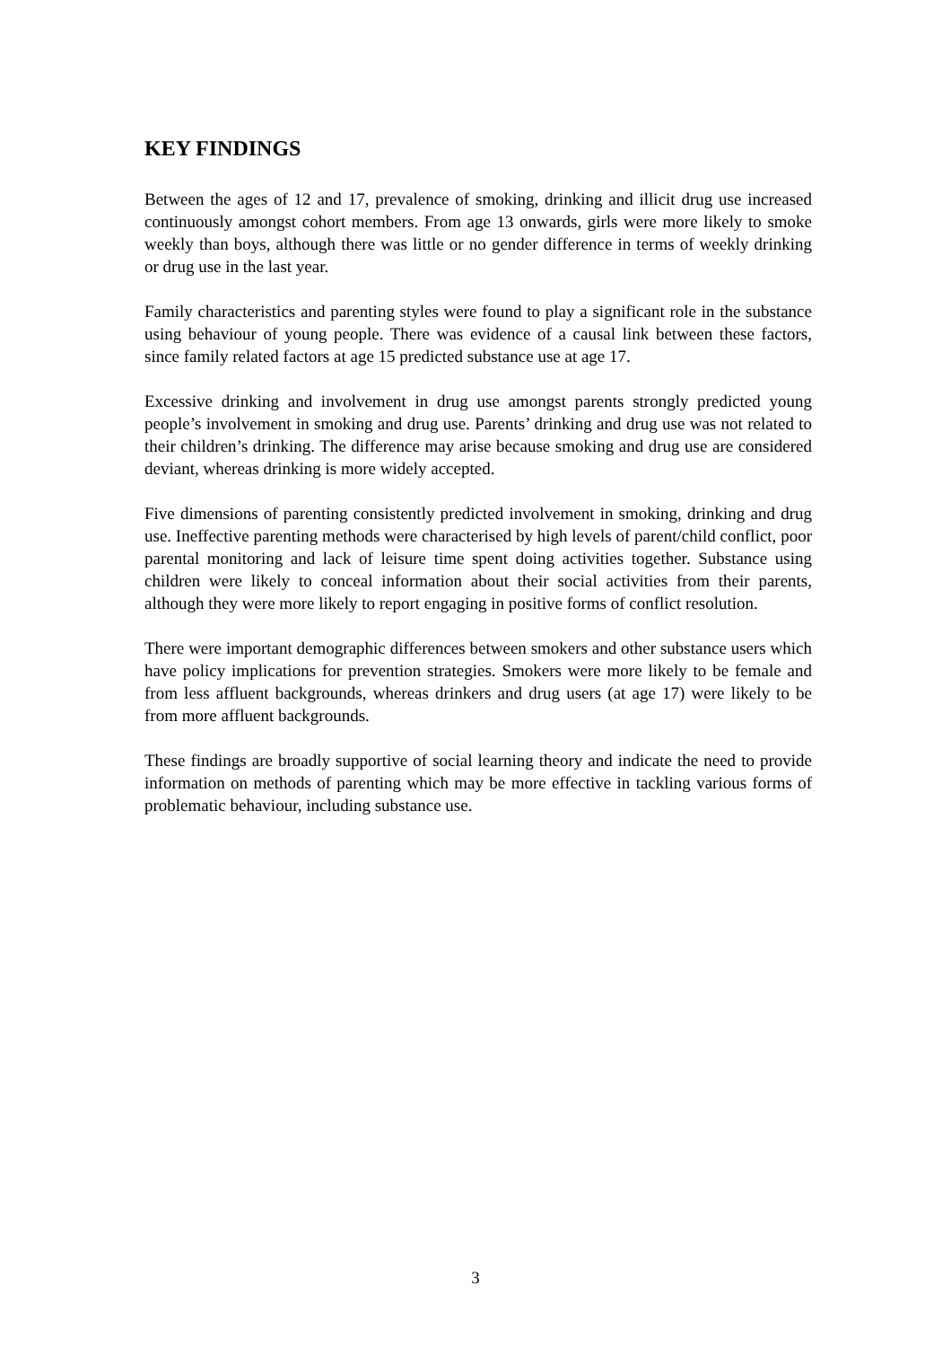KEY FINDINGS
Between the ages of 12 and 17, prevalence of smoking, drinking and illicit drug use increased continuously amongst cohort members. From age 13 onwards, girls were more likely to smoke weekly than boys, although there was little or no gender difference in terms of weekly drinking or drug use in the last year.
Family characteristics and parenting styles were found to play a significant role in the substance using behaviour of young people. There was evidence of a causal link between these factors, since family related factors at age 15 predicted substance use at age 17.
Excessive drinking and involvement in drug use amongst parents strongly predicted young people’s involvement in smoking and drug use. Parents’ drinking and drug use was not related to their children’s drinking. The difference may arise because smoking and drug use are considered deviant, whereas drinking is more widely accepted.
Five dimensions of parenting consistently predicted involvement in smoking, drinking and drug use. Ineffective parenting methods were characterised by high levels of parent/child conflict, poor parental monitoring and lack of leisure time spent doing activities together. Substance using children were likely to conceal information about their social activities from their parents, although they were more likely to report engaging in positive forms of conflict resolution.
There were important demographic differences between smokers and other substance users which have policy implications for prevention strategies. Smokers were more likely to be female and from less affluent backgrounds, whereas drinkers and drug users (at age 17) were likely to be from more affluent backgrounds.
These findings are broadly supportive of social learning theory and indicate the need to provide information on methods of parenting which may be more effective in tackling various forms of problematic behaviour, including substance use.
3